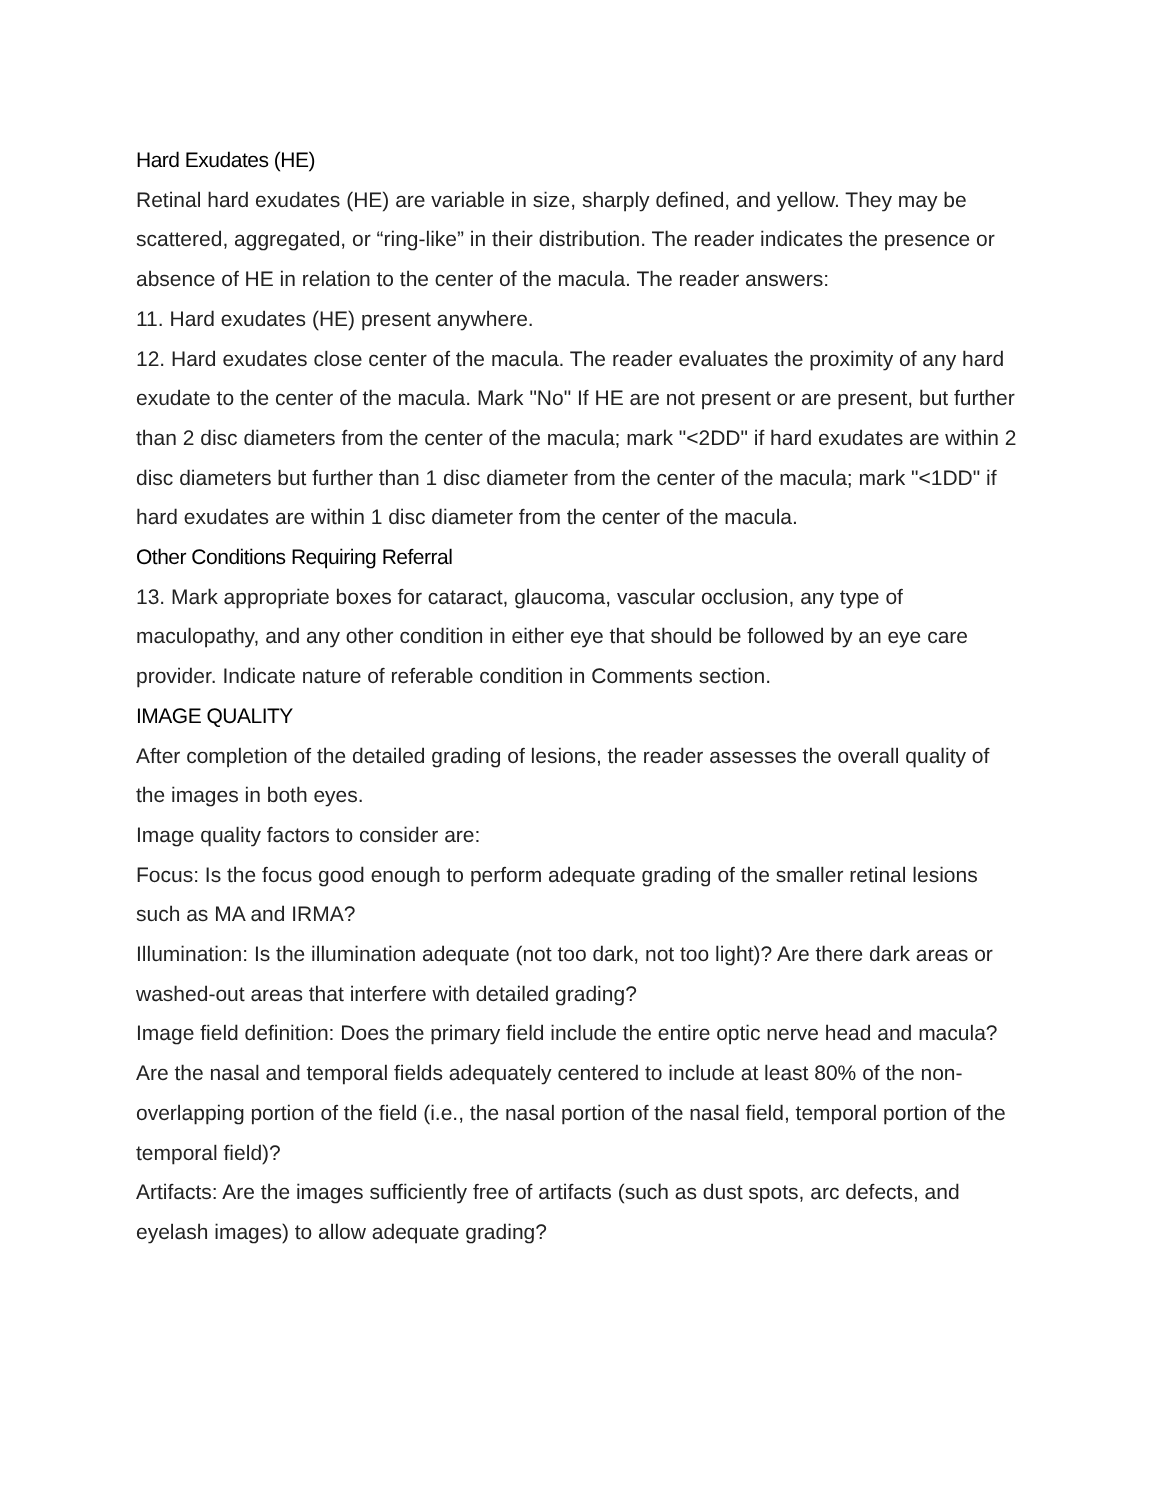Hard Exudates (HE)
Retinal hard exudates (HE) are variable in size, sharply defined, and yellow. They may be scattered, aggregated, or “ring-like” in their distribution. The reader indicates the presence or absence of HE in relation to the center of the macula. The reader answers:
11. Hard exudates (HE) present anywhere.
12. Hard exudates close center of the macula. The reader evaluates the proximity of any hard exudate to the center of the macula. Mark "No" If HE are not present or are present, but further than 2 disc diameters from the center of the macula; mark "<2DD" if hard exudates are within 2 disc diameters but further than 1 disc diameter from the center of the macula; mark "<1DD" if hard exudates are within 1 disc diameter from the center of the macula.
Other Conditions Requiring Referral
13. Mark appropriate boxes for cataract, glaucoma, vascular occlusion, any type of maculopathy, and any other condition in either eye that should be followed by an eye care provider. Indicate nature of referable condition in Comments section.
IMAGE QUALITY
After completion of the detailed grading of lesions, the reader assesses the overall quality of the images in both eyes.
Image quality factors to consider are:
Focus: Is the focus good enough to perform adequate grading of the smaller retinal lesions such as MA and IRMA?
Illumination: Is the illumination adequate (not too dark, not too light)? Are there dark areas or washed-out areas that interfere with detailed grading?
Image field definition: Does the primary field include the entire optic nerve head and macula? Are the nasal and temporal fields adequately centered to include at least 80% of the non-overlapping portion of the field (i.e., the nasal portion of the nasal field, temporal portion of the temporal field)?
Artifacts: Are the images sufficiently free of artifacts (such as dust spots, arc defects, and eyelash images) to allow adequate grading?